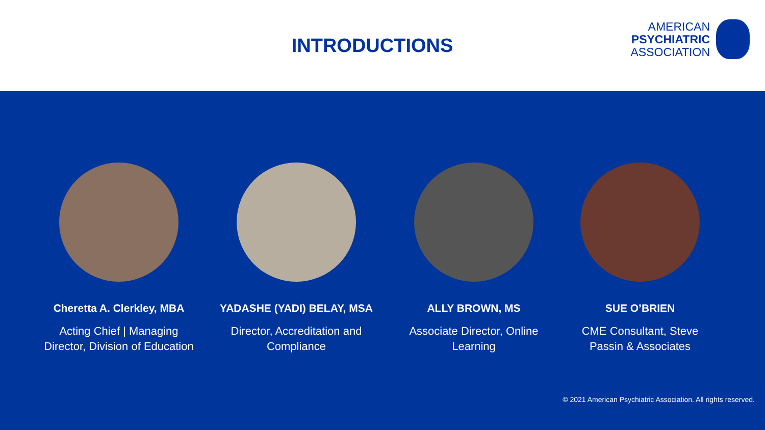INTRODUCTIONS
AMERICAN
PSYCHIATRIC
ASSOCIATION
Cheretta A. Clerkley, MBA
Acting Chief | Managing
Director, Division of Education
YADASHE (YADI) BELAY, MSA
Director, Accreditation and
Compliance
ALLY BROWN, MS
Associate Director, Online
Learning
SUE O’BRIEN
CME Consultant, Steve
Passin & Associates
© 2021 American Psychiatric Association. All rights reserved.